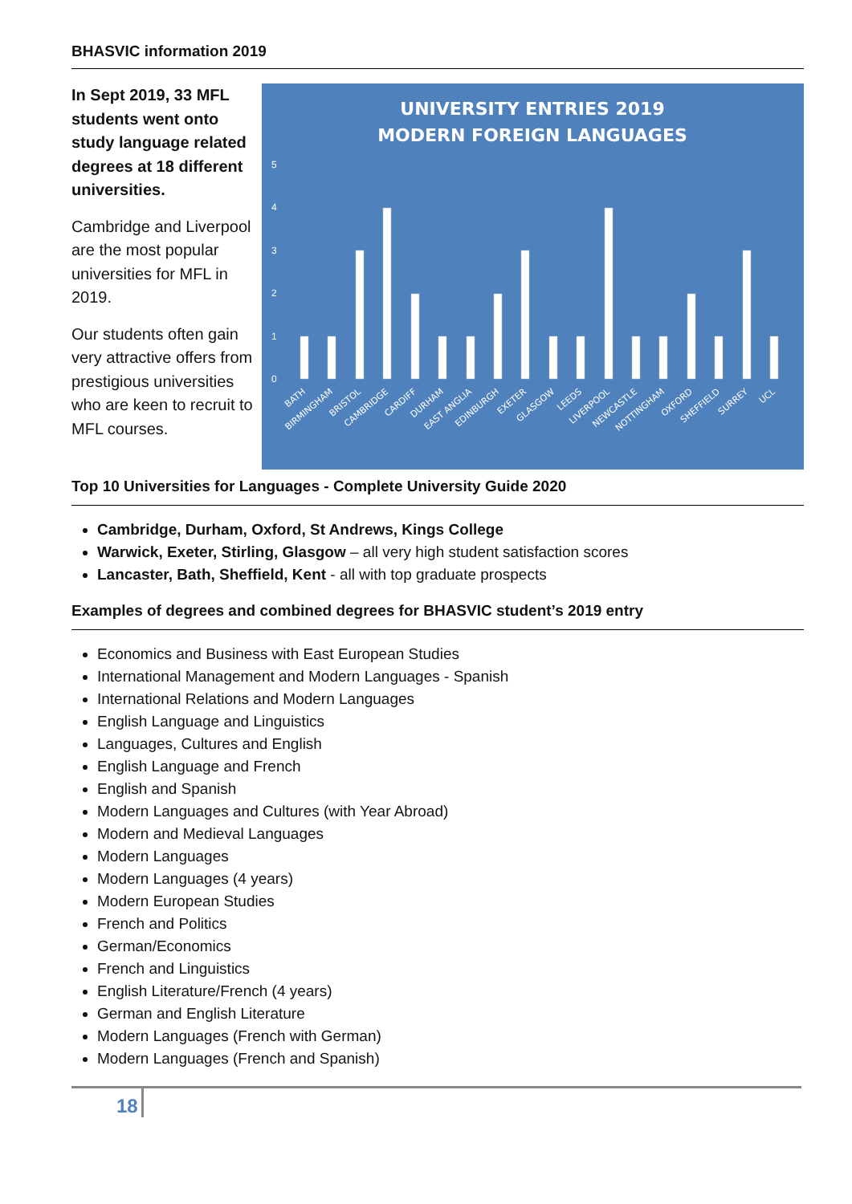BHASVIC information 2019
In Sept 2019, 33 MFL students went onto study language related degrees at 18 different universities.
Cambridge and Liverpool are the most popular universities for MFL in 2019.
Our students often gain very attractive offers from prestigious universities who are keen to recruit to MFL courses.
UNIVERSITY ENTRIES 2019
MODERN FOREIGN LANGUAGES
0
1
2
3
4
5
BATH
BIRMINGHAM
BRISTOL
CAMBRIDGE
CARDIFF
DURHAM
EAST ANGLIA
EDINBURGH
EXETER
GLASGOW
LEEDS
LIVERPOOL
NEWCASTLE
NOTTINGHAM
OXFORD
SHEFFIELD
SURREY
UCL
Top 10 Universities for Languages - Complete University Guide 2020
Cambridge, Durham, Oxford, St Andrews, Kings College
Warwick, Exeter, Stirling, Glasgow – all very high student satisfaction scores
Lancaster, Bath, Sheffield, Kent - all with top graduate prospects
Examples of degrees and combined degrees for BHASVIC student’s 2019 entry
Economics and Business with East European Studies
International Management and Modern Languages - Spanish
International Relations and Modern Languages
English Language and Linguistics
Languages, Cultures and English
English Language and French
English and Spanish
Modern Languages and Cultures (with Year Abroad)
Modern and Medieval Languages
Modern Languages
Modern Languages (4 years)
Modern European Studies
French and Politics
German/Economics
French and Linguistics
English Literature/French (4 years)
German and English Literature
Modern Languages (French with German)
Modern Languages (French and Spanish)
18